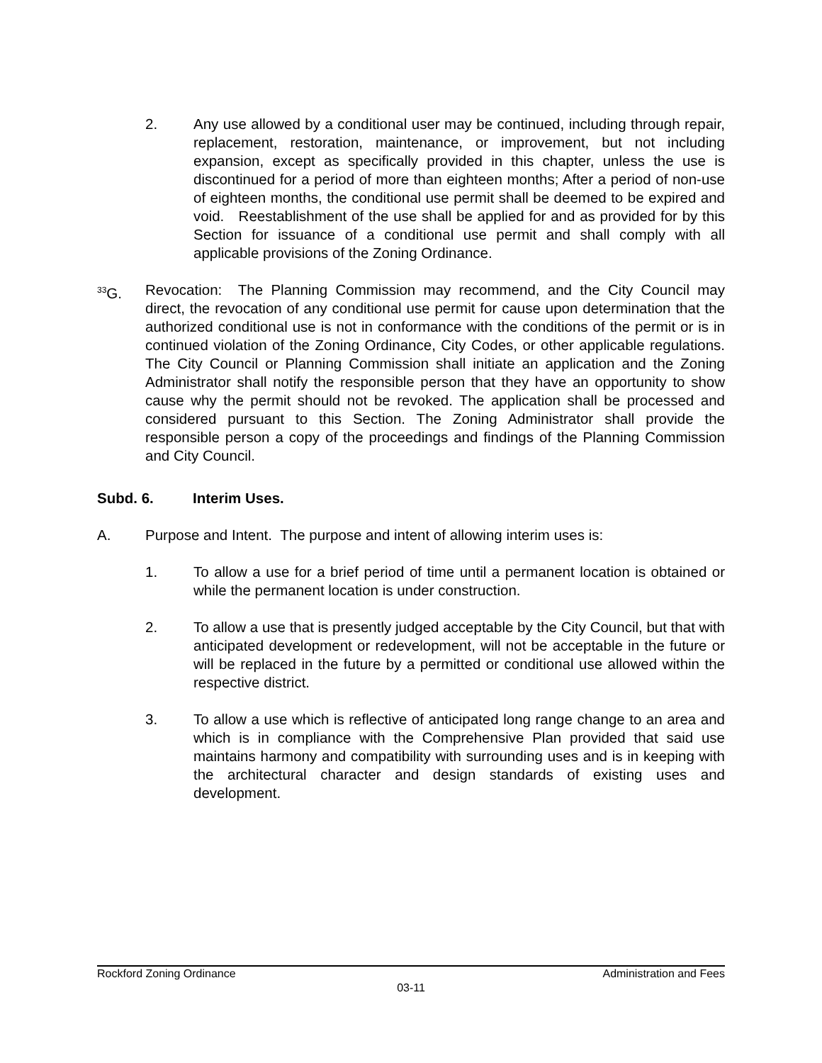2. Any use allowed by a conditional user may be continued, including through repair, replacement, restoration, maintenance, or improvement, but not including expansion, except as specifically provided in this chapter, unless the use is discontinued for a period of more than eighteen months; After a period of non-use of eighteen months, the conditional use permit shall be deemed to be expired and void. Reestablishment of the use shall be applied for and as provided for by this Section for issuance of a conditional use permit and shall comply with all applicable provisions of the Zoning Ordinance.
<sup>33</sup> G. Revocation: The Planning Commission may recommend, and the City Council may direct, the revocation of any conditional use permit for cause upon determination that the authorized conditional use is not in conformance with the conditions of the permit or is in continued violation of the Zoning Ordinance, City Codes, or other applicable regulations. The City Council or Planning Commission shall initiate an application and the Zoning Administrator shall notify the responsible person that they have an opportunity to show cause why the permit should not be revoked. The application shall be processed and considered pursuant to this Section. The Zoning Administrator shall provide the responsible person a copy of the proceedings and findings of the Planning Commission and City Council.
Subd. 6. Interim Uses.
A. Purpose and Intent. The purpose and intent of allowing interim uses is:
1. To allow a use for a brief period of time until a permanent location is obtained or while the permanent location is under construction.
2. To allow a use that is presently judged acceptable by the City Council, but that with anticipated development or redevelopment, will not be acceptable in the future or will be replaced in the future by a permitted or conditional use allowed within the respective district.
3. To allow a use which is reflective of anticipated long range change to an area and which is in compliance with the Comprehensive Plan provided that said use maintains harmony and compatibility with surrounding uses and is in keeping with the architectural character and design standards of existing uses and development.
Rockford Zoning Ordinance Administration and Fees
03-11